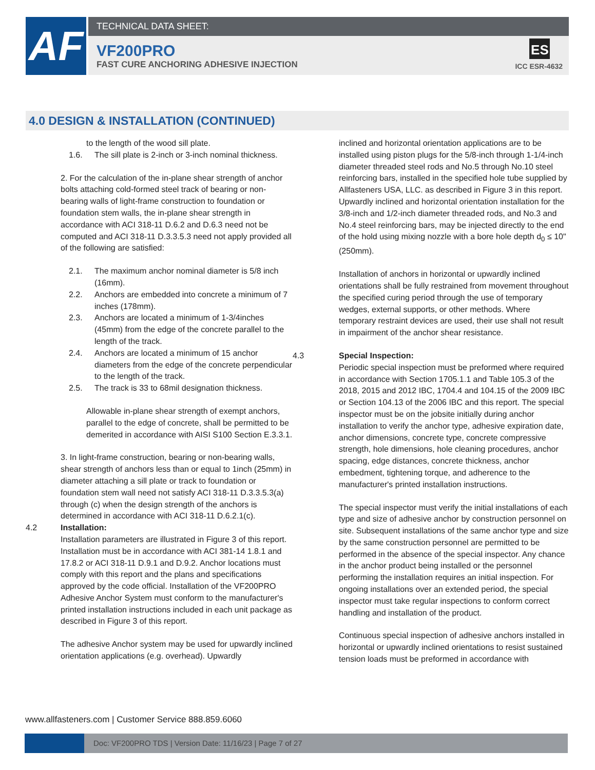AF
TECHNICAL DATA SHEET:
VF200PRO
FAST CURE ANCHORING ADHESIVE INJECTION
ES
ICC ESR-4632
4.0 DESIGN & INSTALLATION (CONTINUED)
to the length of the wood sill plate.
1.6. The sill plate is 2-inch or 3-inch nominal thickness.
2. For the calculation of the in-plane shear strength of anchor bolts attaching cold-formed steel track of bearing or non-bearing walls of light-frame construction to foundation or foundation stem walls, the in-plane shear strength in accordance with ACI 318-11 D.6.2 and D.6.3 need not be computed and ACI 318-11 D.3.3.5.3 need not apply provided all of the following are satisfied:
2.1. The maximum anchor nominal diameter is 5/8 inch (16mm).
2.2. Anchors are embedded into concrete a minimum of 7 inches (178mm).
2.3. Anchors are located a minimum of 1-3/4inches (45mm) from the edge of the concrete parallel to the length of the track.
2.4. Anchors are located a minimum of 15 anchor diameters from the edge of the concrete perpendicular to the length of the track.
2.5. The track is 33 to 68mil designation thickness.
Allowable in-plane shear strength of exempt anchors, parallel to the edge of concrete, shall be permitted to be demerited in accordance with AISI S100 Section E.3.3.1.
3. In light-frame construction, bearing or non-bearing walls, shear strength of anchors less than or equal to 1inch (25mm) in diameter attaching a sill plate or track to foundation or foundation stem wall need not satisfy ACI 318-11 D.3.3.5.3(a) through (c) when the design strength of the anchors is determined in accordance with ACI 318-11 D.6.2.1(c).
4.2 Installation:
Installation parameters are illustrated in Figure 3 of this report. Installation must be in accordance with ACI 381-14 1.8.1 and 17.8.2 or ACI 318-11 D.9.1 and D.9.2. Anchor locations must comply with this report and the plans and specifications approved by the code official. Installation of the VF200PRO Adhesive Anchor System must conform to the manufacturer's printed installation instructions included in each unit package as described in Figure 3 of this report.
The adhesive Anchor system may be used for upwardly inclined orientation applications (e.g. overhead). Upwardly
inclined and horizontal orientation applications are to be installed using piston plugs for the 5/8-inch through 1-1/4-inch diameter threaded steel rods and No.5 through No.10 steel reinforcing bars, installed in the specified hole tube supplied by Allfasteners USA, LLC. as described in Figure 3 in this report. Upwardly inclined and horizontal orientation installation for the 3/8-inch and 1/2-inch diameter threaded rods, and No.3 and No.4 steel reinforcing bars, may be injected directly to the end of the hold using mixing nozzle with a bore hole depth d<sub>0</sub> ≤ 10" (250mm).
Installation of anchors in horizontal or upwardly inclined orientations shall be fully restrained from movement throughout the specified curing period through the use of temporary wedges, external supports, or other methods. Where temporary restraint devices are used, their use shall not result in impairment of the anchor shear resistance.
4.3 Special Inspection:
Periodic special inspection must be preformed where required in accordance with Section 1705.1.1 and Table 105.3 of the 2018, 2015 and 2012 IBC, 1704.4 and 104.15 of the 2009 IBC or Section 104.13 of the 2006 IBC and this report. The special inspector must be on the jobsite initially during anchor installation to verify the anchor type, adhesive expiration date, anchor dimensions, concrete type, concrete compressive strength, hole dimensions, hole cleaning procedures, anchor spacing, edge distances, concrete thickness, anchor embedment, tightening torque, and adherence to the manufacturer's printed installation instructions.
The special inspector must verify the initial installations of each type and size of adhesive anchor by construction personnel on site. Subsequent installations of the same anchor type and size by the same construction personnel are permitted to be performed in the absence of the special inspector. Any chance in the anchor product being installed or the personnel performing the installation requires an initial inspection. For ongoing installations over an extended period, the special inspector must take regular inspections to conform correct handling and installation of the product.
Continuous special inspection of adhesive anchors installed in horizontal or upwardly inclined orientations to resist sustained tension loads must be preformed in accordance with
www.allfasteners.com | Customer Service 888.859.6060
Doc: VF200PRO TDS | Version Date: 11/16/23 | Page 7 of 27